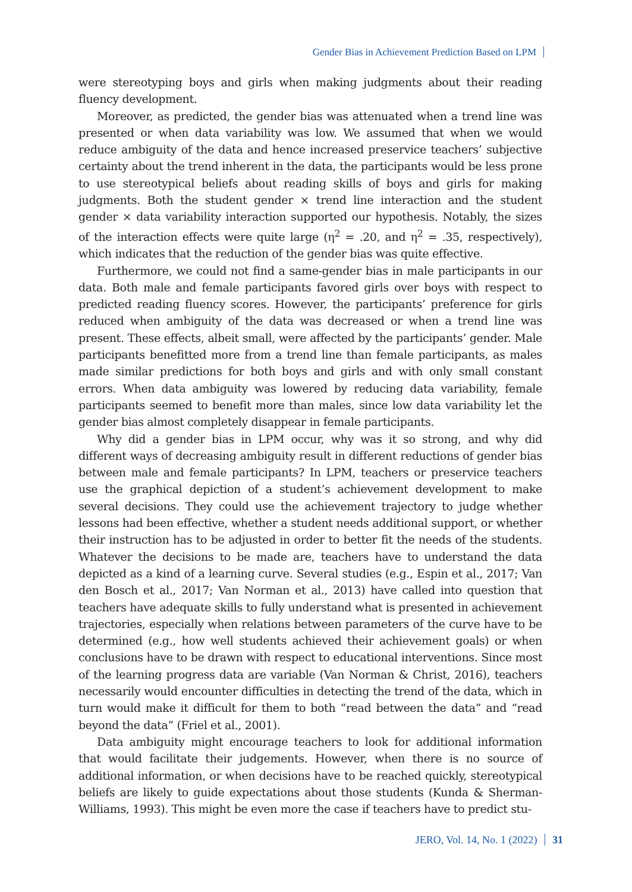Gender Bias in Achievement Prediction Based on LPM
were stereotyping boys and girls when making judgments about their reading fluency development.
Moreover, as predicted, the gender bias was attenuated when a trend line was presented or when data variability was low. We assumed that when we would reduce ambiguity of the data and hence increased preservice teachers’ subjective certainty about the trend inherent in the data, the participants would be less prone to use stereotypical beliefs about reading skills of boys and girls for making judgments. Both the student gender × trend line interaction and the student gender × data variability interaction supported our hypothesis. Notably, the sizes of the interaction effects were quite large (η<sup>2</sup> = .20, and η<sup>2</sup> = .35, respectively), which indicates that the reduction of the gender bias was quite effective.
Furthermore, we could not find a same-gender bias in male participants in our data. Both male and female participants favored girls over boys with respect to predicted reading fluency scores. However, the participants’ preference for girls reduced when ambiguity of the data was decreased or when a trend line was present. These effects, albeit small, were affected by the participants’ gender. Male participants benefitted more from a trend line than female participants, as males made similar predictions for both boys and girls and with only small constant errors. When data ambiguity was lowered by reducing data variability, female participants seemed to benefit more than males, since low data variability let the gender bias almost completely disappear in female participants.
Why did a gender bias in LPM occur, why was it so strong, and why did different ways of decreasing ambiguity result in different reductions of gender bias between male and female participants? In LPM, teachers or preservice teachers use the graphical depiction of a student’s achievement development to make several decisions. They could use the achievement trajectory to judge whether lessons had been effective, whether a student needs additional support, or whether their instruction has to be adjusted in order to better fit the needs of the students. Whatever the decisions to be made are, teachers have to understand the data depicted as a kind of a learning curve. Several studies (e.g., Espin et al., 2017; Van den Bosch et al., 2017; Van Norman et al., 2013) have called into question that teachers have adequate skills to fully understand what is presented in achievement trajectories, especially when relations between parameters of the curve have to be determined (e.g., how well students achieved their achievement goals) or when conclusions have to be drawn with respect to educational interventions. Since most of the learning progress data are variable (Van Norman & Christ, 2016), teachers necessarily would encounter difficulties in detecting the trend of the data, which in turn would make it difficult for them to both “read between the data” and “read beyond the data” (Friel et al., 2001).
Data ambiguity might encourage teachers to look for additional information that would facilitate their judgements. However, when there is no source of additional information, or when decisions have to be reached quickly, stereotypical beliefs are likely to guide expectations about those students (Kunda & Sherman-Williams, 1993). This might be even more the case if teachers have to predict stu-
JERO, Vol. 14, No. 1 (2022) 31